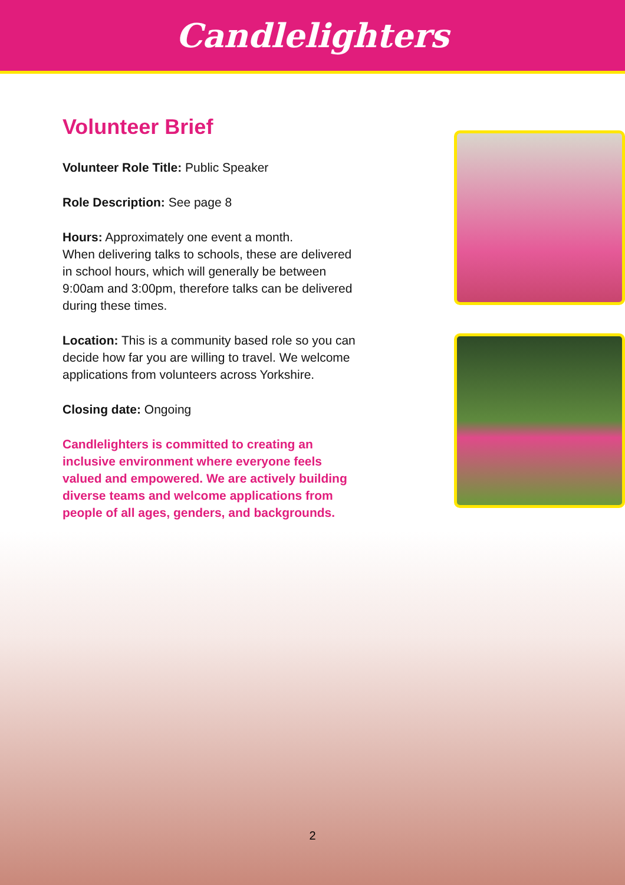Candlelighters
Volunteer Brief
Volunteer Role Title: Public Speaker
Role Description: See page 8
Hours: Approximately one event a month.
When delivering talks to schools, these are delivered in school hours, which will generally be between 9:00am and 3:00pm, therefore talks can be delivered during these times.
Location: This is a community based role so you can decide how far you are willing to travel. We welcome applications from volunteers across Yorkshire.
Closing date: Ongoing
Candlelighters is committed to creating an inclusive environment where everyone feels valued and empowered. We are actively building diverse teams and welcome applications from people of all ages, genders, and backgrounds.
2